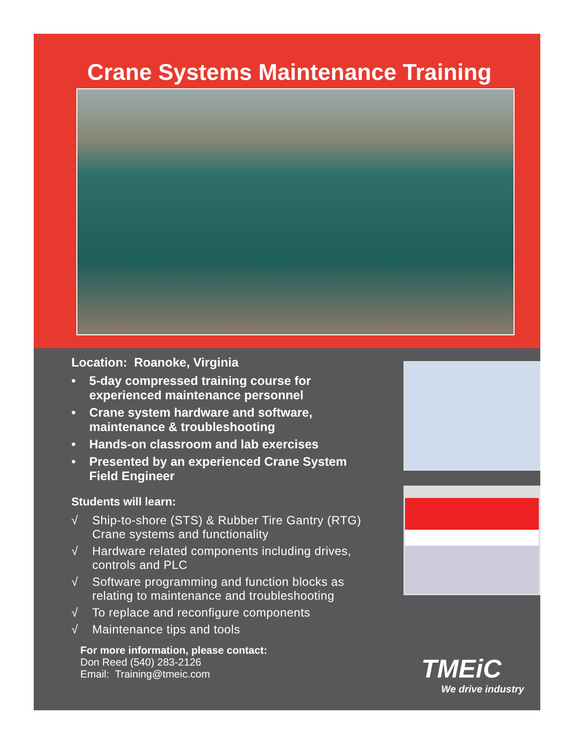Crane Systems Maintenance Training
Location: Roanoke, Virginia
• 5-day compressed training course for experienced maintenance personnel
• Crane system hardware and software, maintenance & troubleshooting
• Hands-on classroom and lab exercises
• Presented by an experienced Crane System Field Engineer
Students will learn:
√ Ship-to-shore (STS) & Rubber Tire Gantry (RTG) Crane systems and functionality
√ Hardware related components including drives, controls and PLC
√ Software programming and function blocks as relating to maintenance and troubleshooting
√ To replace and reconfigure components
√ Maintenance tips and tools
For more information, please contact:
Don Reed (540) 283-2126
Email: Training@tmeic.com
TMEiC
We drive industry